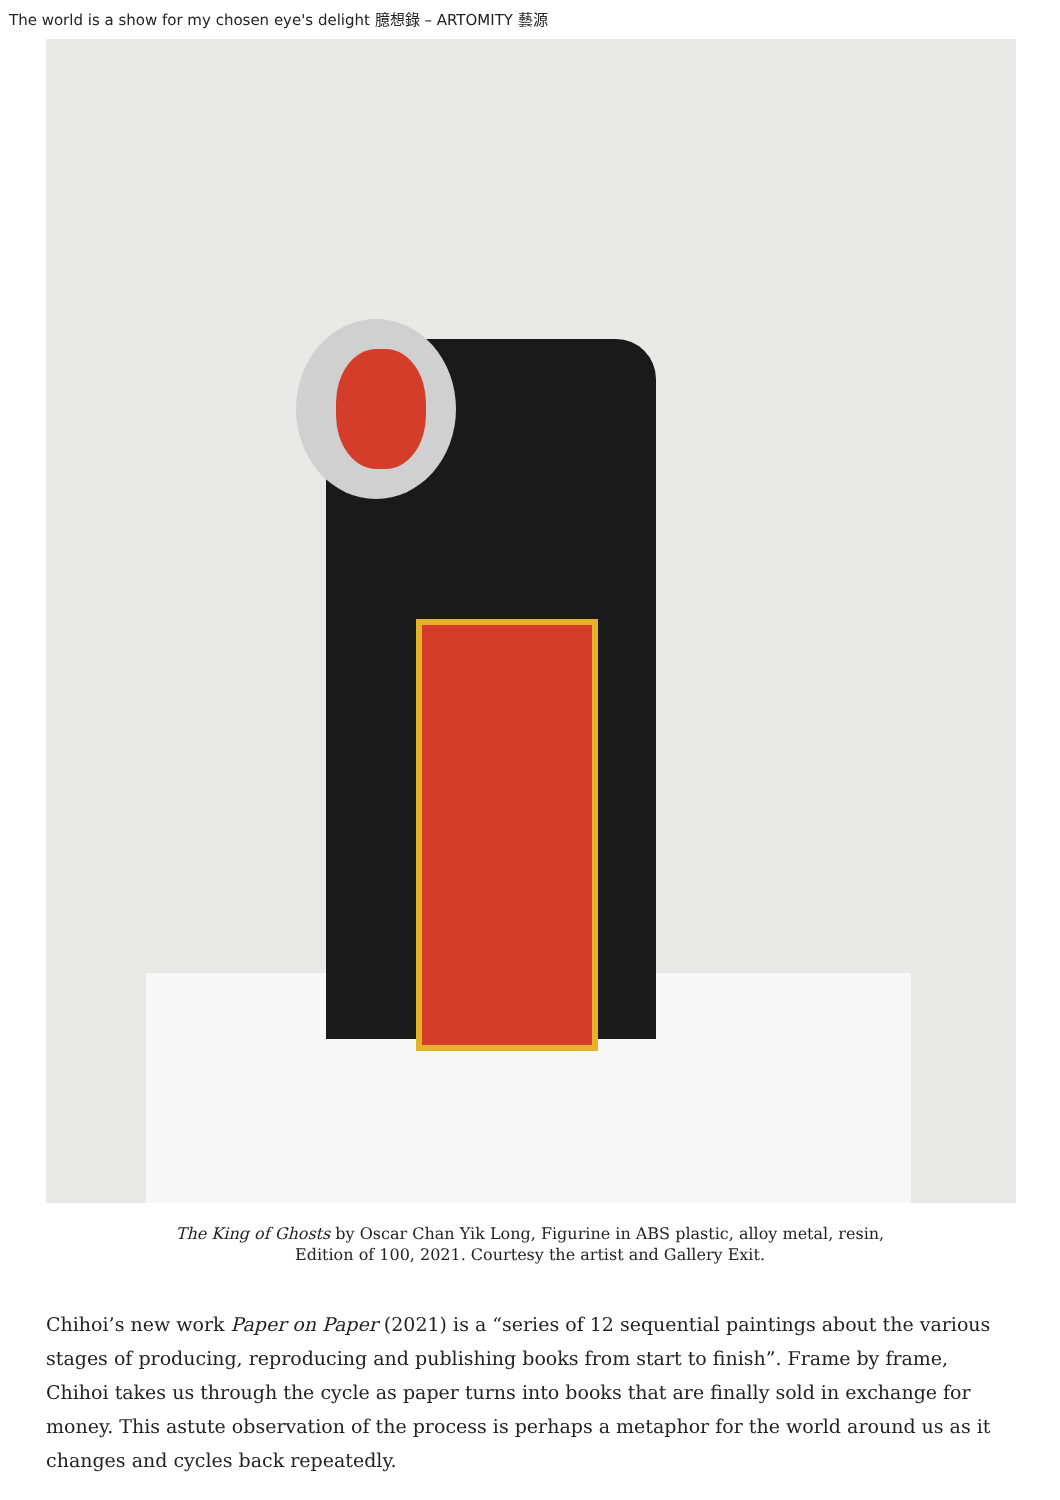The world is a show for my chosen eye's delight 臆想錄 – ARTOMITY 藝源
The King of Ghosts by Oscar Chan Yik Long, Figurine in ABS plastic, alloy metal, resin,
Edition of 100, 2021. Courtesy the artist and Gallery Exit.
Chihoi’s new work Paper on Paper (2021) is a “series of 12 sequential paintings about the various stages of producing, reproducing and publishing books from start to finish”. Frame by frame, Chihoi takes us through the cycle as paper turns into books that are finally sold in exchange for money. This astute observation of the process is perhaps a metaphor for the world around us as it changes and cycles back repeatedly.